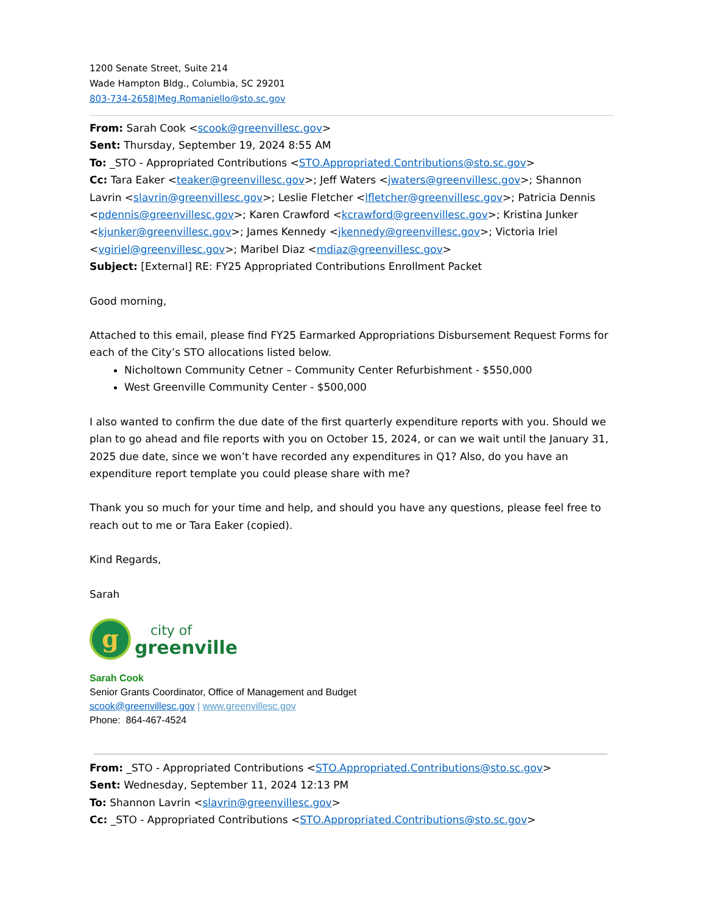1200 Senate Street, Suite 214
Wade Hampton Bldg., Columbia, SC 29201
803-734-2658|Meg.Romaniello@sto.sc.gov
From: Sarah Cook <scook@greenvillesc.gov>
Sent: Thursday, September 19, 2024 8:55 AM
To: _STO - Appropriated Contributions <STO.Appropriated.Contributions@sto.sc.gov>
Cc: Tara Eaker <teaker@greenvillesc.gov>; Jeff Waters <jwaters@greenvillesc.gov>; Shannon Lavrin <slavrin@greenvillesc.gov>; Leslie Fletcher <lfletcher@greenvillesc.gov>; Patricia Dennis <pdennis@greenvillesc.gov>; Karen Crawford <kcrawford@greenvillesc.gov>; Kristina Junker <kjunker@greenvillesc.gov>; James Kennedy <jkennedy@greenvillesc.gov>; Victoria Iriel <vgiriel@greenvillesc.gov>; Maribel Diaz <mdiaz@greenvillesc.gov>
Subject: [External] RE: FY25 Appropriated Contributions Enrollment Packet
Good morning,
Attached to this email, please find FY25 Earmarked Appropriations Disbursement Request Forms for each of the City’s STO allocations listed below.
Nicholtown Community Cetner – Community Center Refurbishment - $550,000
West Greenville Community Center - $500,000
I also wanted to confirm the due date of the first quarterly expenditure reports with you. Should we plan to go ahead and file reports with you on October 15, 2024, or can we wait until the January 31, 2025 due date, since we won’t have recorded any expenditures in Q1? Also, do you have an expenditure report template you could please share with me?
Thank you so much for your time and help, and should you have any questions, please feel free to reach out to me or Tara Eaker (copied).
Kind Regards,
Sarah
g
city of
greenville
Sarah Cook
Senior Grants Coordinator, Office of Management and Budget
scook@greenvillesc.gov | www.greenvillesc.gov
Phone: 864-467-4524
From: _STO - Appropriated Contributions <STO.Appropriated.Contributions@sto.sc.gov>
Sent: Wednesday, September 11, 2024 12:13 PM
To: Shannon Lavrin <slavrin@greenvillesc.gov>
Cc: _STO - Appropriated Contributions <STO.Appropriated.Contributions@sto.sc.gov>